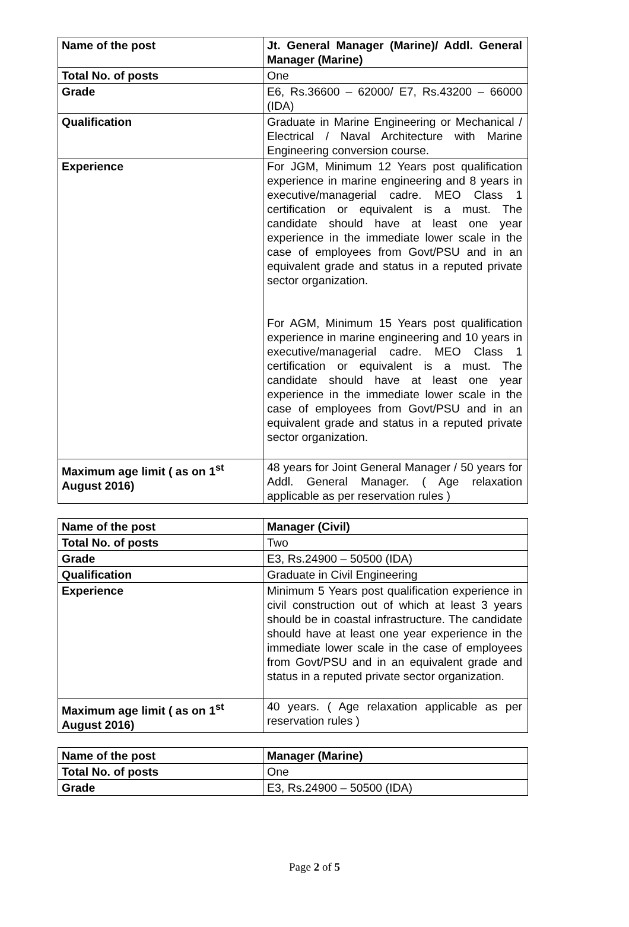| Name of the post | Jt. General Manager (Marine)/ Addl. General Manager (Marine) |
| Total No. of posts | One |
| Grade | E6, Rs.36600 – 62000/ E7, Rs.43200 – 66000 (IDA) |
| Qualification | Graduate in Marine Engineering or Mechanical / Electrical / Naval Architecture with Marine Engineering conversion course. |
| Experience | For JGM, Minimum 12 Years post qualification experience in marine engineering and 8 years in executive/managerial cadre. MEO Class 1 certification or equivalent is a must. The candidate should have at least one year experience in the immediate lower scale in the case of employees from Govt/PSU and in an equivalent grade and status in a reputed private sector organization. For AGM, Minimum 15 Years post qualification experience in marine engineering and 10 years in executive/managerial cadre. MEO Class 1 certification or equivalent is a must. The candidate should have at least one year experience in the immediate lower scale in the case of employees from Govt/PSU and in an equivalent grade and status in a reputed private sector organization. |
| Maximum age limit ( as on 1<sup>st</sup> August 2016) | 48 years for Joint General Manager / 50 years for Addl. General Manager. ( Age relaxation applicable as per reservation rules ) |
| Name of the post | Manager (Civil) |
| Total No. of posts | Two |
| Grade | E3, Rs.24900 – 50500 (IDA) |
| Qualification | Graduate in Civil Engineering |
| Experience | Minimum 5 Years post qualification experience in civil construction out of which at least 3 years should be in coastal infrastructure. The candidate should have at least one year experience in the immediate lower scale in the case of employees from Govt/PSU and in an equivalent grade and status in a reputed private sector organization. |
| Maximum age limit ( as on 1<sup>st</sup> August 2016) | 40 years. ( Age relaxation applicable as per reservation rules ) |
| Name of the post | Manager (Marine) |
| Total No. of posts | One |
| Grade | E3, Rs.24900 – 50500 (IDA) |
Page 2 of 5